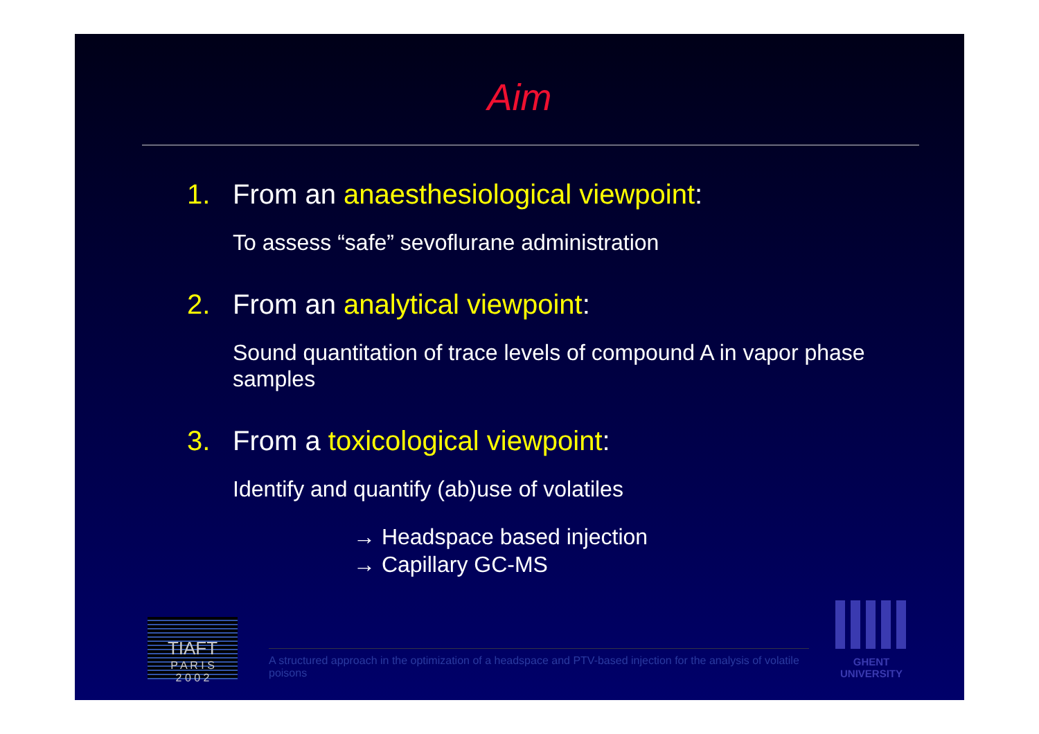Aim
1. From an anaesthesiological viewpoint:
To assess “safe” sevoflurane administration
2. From an analytical viewpoint:
Sound quantitation of trace levels of compound A in vapor phase samples
3. From a toxicological viewpoint:
Identify and quantify (ab)use of volatiles
→ Headspace based injection
→ Capillary GC-MS
TIAFT
P A R I S
2 0 0 2
A structured approach in the optimization of a headspace and PTV-based injection for the analysis of volatile poisons
GHENT
UNIVERSITY